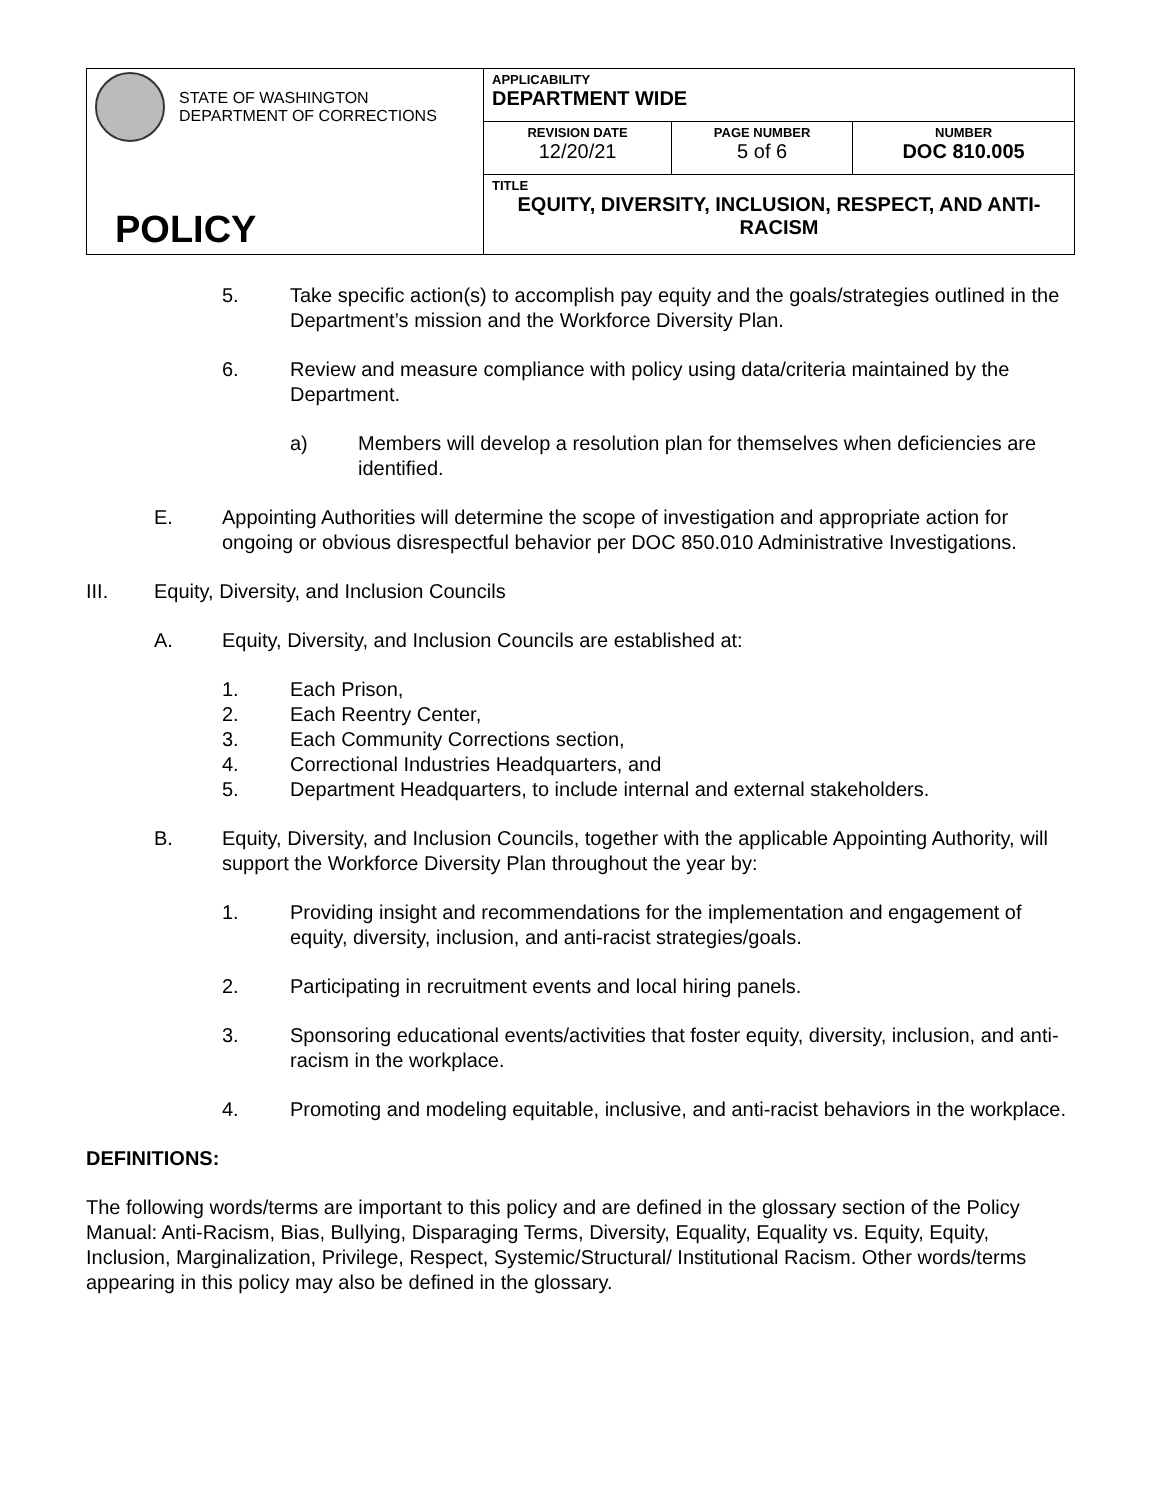| STATE OF WASHINGTON DEPARTMENT OF CORRECTIONS POLICY | APPLICABILITY DEPARTMENT WIDE | | |
| | REVISION DATE 12/20/21 | PAGE NUMBER 5 of 6 | NUMBER DOC 810.005 |
| | TITLE EQUITY, DIVERSITY, INCLUSION, RESPECT, AND ANTI-RACISM | | |
5. Take specific action(s) to accomplish pay equity and the goals/strategies outlined in the Department’s mission and the Workforce Diversity Plan.
6. Review and measure compliance with policy using data/criteria maintained by the Department.
a) Members will develop a resolution plan for themselves when deficiencies are identified.
E. Appointing Authorities will determine the scope of investigation and appropriate action for ongoing or obvious disrespectful behavior per DOC 850.010 Administrative Investigations.
III. Equity, Diversity, and Inclusion Councils
A. Equity, Diversity, and Inclusion Councils are established at:
1. Each Prison,
2. Each Reentry Center,
3. Each Community Corrections section,
4. Correctional Industries Headquarters, and
5. Department Headquarters, to include internal and external stakeholders.
B. Equity, Diversity, and Inclusion Councils, together with the applicable Appointing Authority, will support the Workforce Diversity Plan throughout the year by:
1. Providing insight and recommendations for the implementation and engagement of equity, diversity, inclusion, and anti-racist strategies/goals.
2. Participating in recruitment events and local hiring panels.
3. Sponsoring educational events/activities that foster equity, diversity, inclusion, and anti-racism in the workplace.
4. Promoting and modeling equitable, inclusive, and anti-racist behaviors in the workplace.
DEFINITIONS:
The following words/terms are important to this policy and are defined in the glossary section of the Policy Manual: Anti-Racism, Bias, Bullying, Disparaging Terms, Diversity, Equality, Equality vs. Equity, Equity, Inclusion, Marginalization, Privilege, Respect, Systemic/Structural/ Institutional Racism. Other words/terms appearing in this policy may also be defined in the glossary.